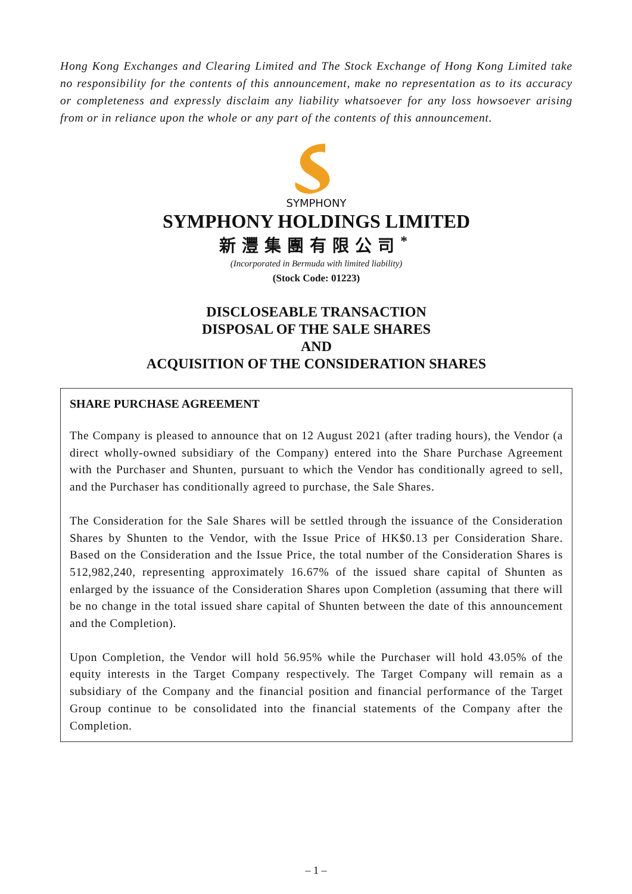Hong Kong Exchanges and Clearing Limited and The Stock Exchange of Hong Kong Limited take no responsibility for the contents of this announcement, make no representation as to its accuracy or completeness and expressly disclaim any liability whatsoever for any loss howsoever arising from or in reliance upon the whole or any part of the contents of this announcement.
SYMPHONY
SYMPHONY HOLDINGS LIMITED
新灃集團有限公司<sup>*</sup>
(Incorporated in Bermuda with limited liability)
(Stock Code: 01223)
DISCLOSEABLE TRANSACTION
DISPOSAL OF THE SALE SHARES
AND
ACQUISITION OF THE CONSIDERATION SHARES
SHARE PURCHASE AGREEMENT
The Company is pleased to announce that on 12 August 2021 (after trading hours), the Vendor (a direct wholly-owned subsidiary of the Company) entered into the Share Purchase Agreement with the Purchaser and Shunten, pursuant to which the Vendor has conditionally agreed to sell, and the Purchaser has conditionally agreed to purchase, the Sale Shares.
The Consideration for the Sale Shares will be settled through the issuance of the Consideration Shares by Shunten to the Vendor, with the Issue Price of HK$0.13 per Consideration Share. Based on the Consideration and the Issue Price, the total number of the Consideration Shares is 512,982,240, representing approximately 16.67% of the issued share capital of Shunten as enlarged by the issuance of the Consideration Shares upon Completion (assuming that there will be no change in the total issued share capital of Shunten between the date of this announcement and the Completion).
Upon Completion, the Vendor will hold 56.95% while the Purchaser will hold 43.05% of the equity interests in the Target Company respectively. The Target Company will remain as a subsidiary of the Company and the financial position and financial performance of the Target Group continue to be consolidated into the financial statements of the Company after the Completion.
– 1 –